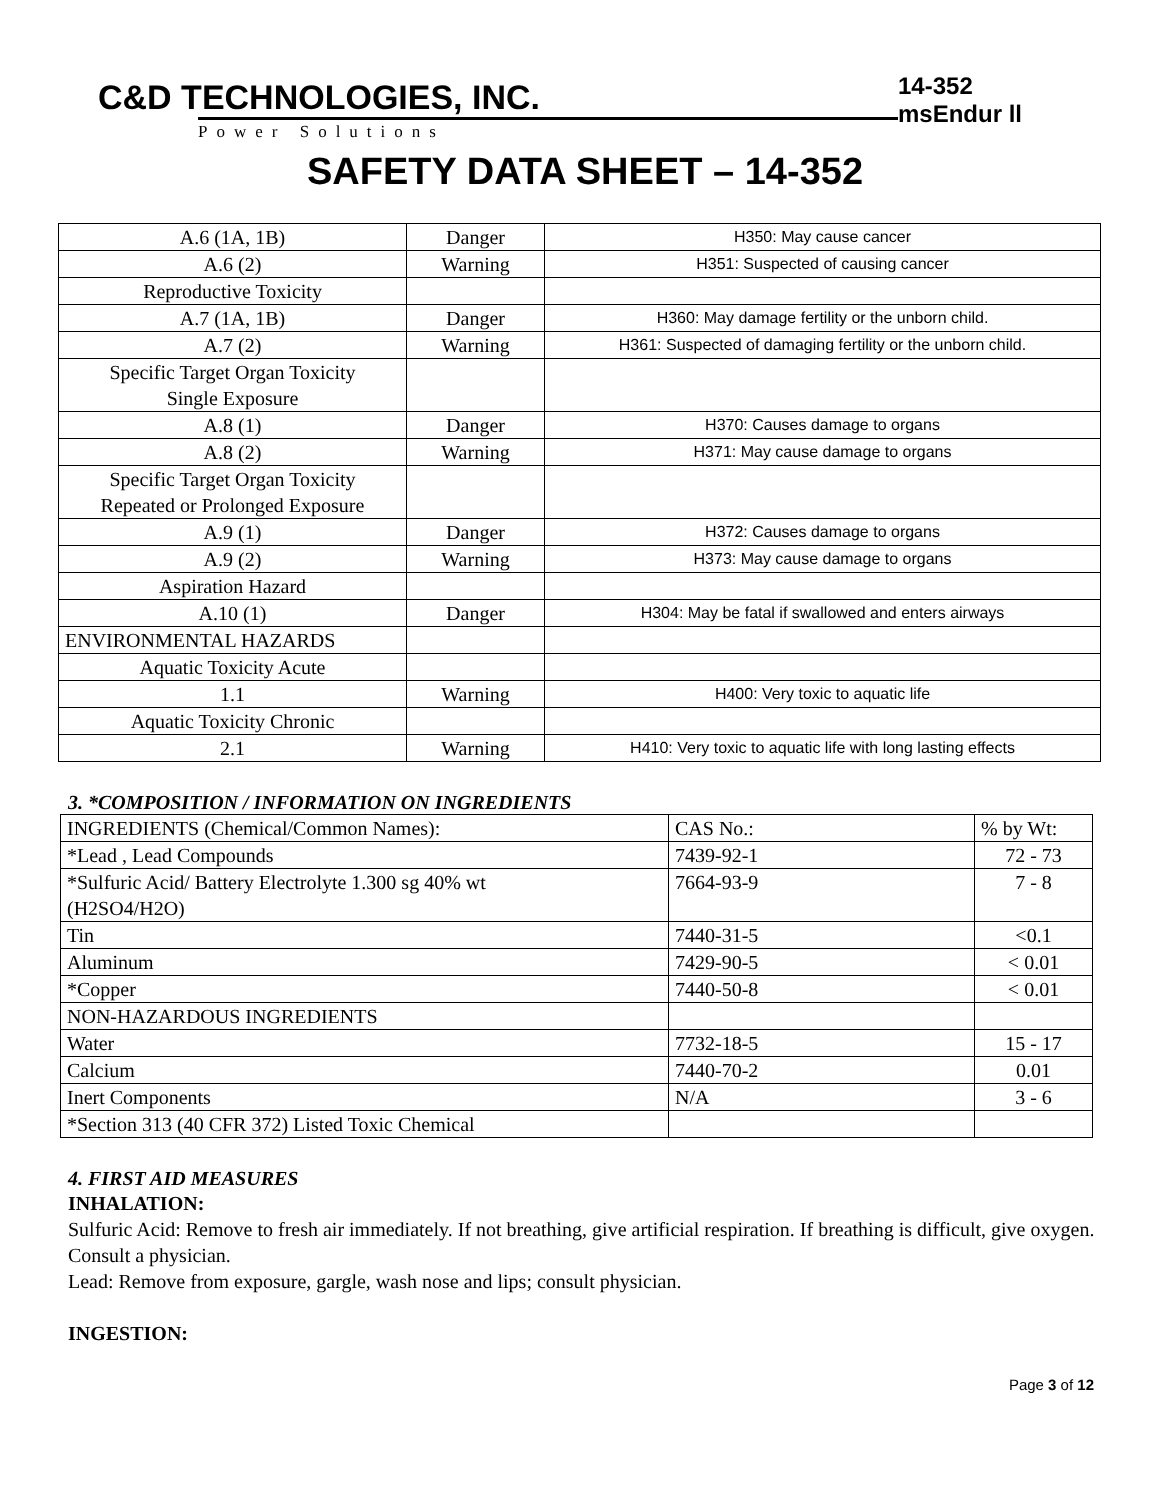C&D TECHNOLOGIES, INC.
Power Solutions
14-352 msEndur ll
SAFETY DATA SHEET – 14-352
| A.6 (1A, 1B) | Danger | H350: May cause cancer |
| A.6 (2) | Warning | H351: Suspected of causing cancer |
| Reproductive Toxicity | | |
| A.7 (1A, 1B) | Danger | H360: May damage fertility or the unborn child. |
| A.7 (2) | Warning | H361: Suspected of damaging fertility or the unborn child. |
| Specific Target Organ Toxicity Single Exposure | | |
| A.8 (1) | Danger | H370: Causes damage to organs |
| A.8 (2) | Warning | H371: May cause damage to organs |
| Specific Target Organ Toxicity Repeated or Prolonged Exposure | | |
| A.9 (1) | Danger | H372: Causes damage to organs |
| A.9 (2) | Warning | H373: May cause damage to organs |
| Aspiration Hazard | | |
| A.10 (1) | Danger | H304: May be fatal if swallowed and enters airways |
| ENVIRONMENTAL HAZARDS | | |
| Aquatic Toxicity Acute | | |
| 1.1 | Warning | H400: Very toxic to aquatic life |
| Aquatic Toxicity Chronic | | |
| 2.1 | Warning | H410: Very toxic to aquatic life with long lasting effects |
3. *COMPOSITION / INFORMATION ON INGREDIENTS
| INGREDIENTS (Chemical/Common Names): | CAS No.: | % by Wt: |
| *Lead , Lead Compounds | 7439-92-1 | 72 - 73 |
| *Sulfuric Acid/ Battery Electrolyte 1.300 sg 40% wt (H2SO4/H2O) | 7664-93-9 | 7 - 8 |
| Tin | 7440-31-5 | <0.1 |
| Aluminum | 7429-90-5 | < 0.01 |
| *Copper | 7440-50-8 | < 0.01 |
| NON-HAZARDOUS INGREDIENTS | | |
| Water | 7732-18-5 | 15 - 17 |
| Calcium | 7440-70-2 | 0.01 |
| Inert Components | N/A | 3 - 6 |
| *Section 313 (40 CFR 372) Listed Toxic Chemical | | |
4. FIRST AID MEASURES
INHALATION:
Sulfuric Acid: Remove to fresh air immediately. If not breathing, give artificial respiration. If breathing is difficult, give oxygen. Consult a physician.
Lead: Remove from exposure, gargle, wash nose and lips; consult physician.
INGESTION:
Page 3 of 12